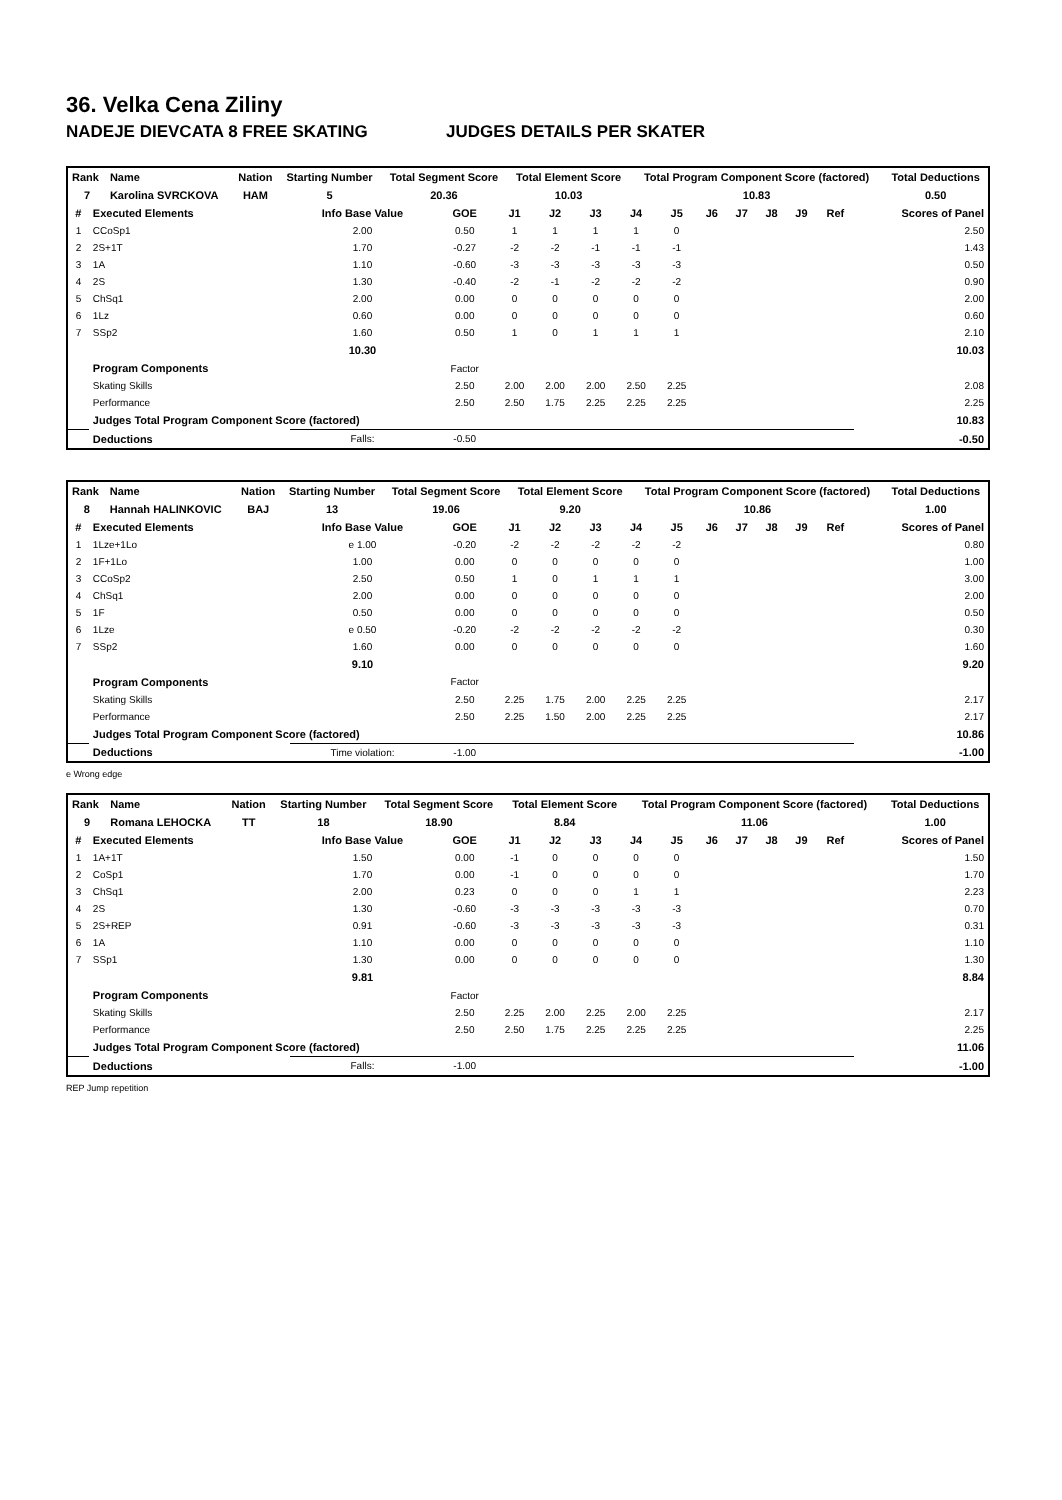36. Velka Cena Ziliny
NADEJE DIEVCATA 8 FREE SKATING JUDGES DETAILS PER SKATER
| Rank | Name | Nation | Starting Number | Total Segment Score | Total Element Score | Total Program Component Score (factored) | Total Deductions |
| --- | --- | --- | --- | --- | --- | --- | --- |
| 7 | Karolina SVRCKOVA | HAM | 5 | 20.36 | 10.03 | 10.83 | 0.50 |
| # | Executed Elements | Info Base Value | GOE | J1 | J2 | J3 | J4 | J5 | J6 | J7 | J8 | J9 | Ref | Scores of Panel |
| --- | --- | --- | --- | --- | --- | --- | --- | --- | --- | --- | --- | --- | --- | --- |
| 1 | CCoSp1 | 2.00 | 0.50 | 1 | 1 | 1 | 1 | 0 | | | | | | 2.50 |
| 2 | 2S+1T | 1.70 | -0.27 | -2 | -2 | -1 | -1 | -1 | | | | | | 1.43 |
| 3 | 1A | 1.10 | -0.60 | -3 | -3 | -3 | -3 | -3 | | | | | | 0.50 |
| 4 | 2S | 1.30 | -0.40 | -2 | -1 | -2 | -2 | -2 | | | | | | 0.90 |
| 5 | ChSq1 | 2.00 | 0.00 | 0 | 0 | 0 | 0 | 0 | | | | | | 2.00 |
| 6 | 1Lz | 0.60 | 0.00 | 0 | 0 | 0 | 0 | 0 | | | | | | 0.60 |
| 7 | SSp2 | 1.60 | 0.50 | 1 | 0 | 1 | 1 | 1 | | | | | | 2.10 |
| | | 10.30 | | | | | | | | | | | | 10.03 |
| | Program Components | | Factor | | | | | | | | | | | |
| | Skating Skills | | 2.50 | 2.00 | 2.00 | 2.00 | 2.50 | 2.25 | | | | | | 2.08 |
| | Performance | | 2.50 | 2.50 | 1.75 | 2.25 | 2.25 | 2.25 | | | | | | 2.25 |
| | Judges Total Program Component Score (factored) | | | | | | | | | | | | | 10.83 |
| | Deductions | Falls: | -0.50 | | | | | | | | | | | -0.50 |
| Rank | Name | Nation | Starting Number | Total Segment Score | Total Element Score | Total Program Component Score (factored) | Total Deductions |
| --- | --- | --- | --- | --- | --- | --- | --- |
| 8 | Hannah HALINKOVIC | BAJ | 13 | 19.06 | 9.20 | 10.86 | 1.00 |
| # | Executed Elements | Info Base Value | GOE | J1 | J2 | J3 | J4 | J5 | J6 | J7 | J8 | J9 | Ref | Scores of Panel |
| --- | --- | --- | --- | --- | --- | --- | --- | --- | --- | --- | --- | --- | --- | --- |
| 1 | 1Lze+1Lo | e 1.00 | -0.20 | -2 | -2 | -2 | -2 | -2 | | | | | | 0.80 |
| 2 | 1F+1Lo | 1.00 | 0.00 | 0 | 0 | 0 | 0 | 0 | | | | | | 1.00 |
| 3 | CCoSp2 | 2.50 | 0.50 | 1 | 0 | 1 | 1 | 1 | | | | | | 3.00 |
| 4 | ChSq1 | 2.00 | 0.00 | 0 | 0 | 0 | 0 | 0 | | | | | | 2.00 |
| 5 | 1F | 0.50 | 0.00 | 0 | 0 | 0 | 0 | 0 | | | | | | 0.50 |
| 6 | 1Lze | e 0.50 | -0.20 | -2 | -2 | -2 | -2 | -2 | | | | | | 0.30 |
| 7 | SSp2 | 1.60 | 0.00 | 0 | 0 | 0 | 0 | 0 | | | | | | 1.60 |
| | | 9.10 | | | | | | | | | | | | 9.20 |
| | Program Components | | Factor | | | | | | | | | | | |
| | Skating Skills | | 2.50 | 2.25 | 1.75 | 2.00 | 2.25 | 2.25 | | | | | | 2.17 |
| | Performance | | 2.50 | 2.25 | 1.50 | 2.00 | 2.25 | 2.25 | | | | | | 2.17 |
| | Judges Total Program Component Score (factored) | | | | | | | | | | | | | 10.86 |
| | Deductions | Time violation: | -1.00 | | | | | | | | | | | -1.00 |
e Wrong edge
| Rank | Name | Nation | Starting Number | Total Segment Score | Total Element Score | Total Program Component Score (factored) | Total Deductions |
| --- | --- | --- | --- | --- | --- | --- | --- |
| 9 | Romana LEHOCKA | TT | 18 | 18.90 | 8.84 | 11.06 | 1.00 |
| # | Executed Elements | Info Base Value | GOE | J1 | J2 | J3 | J4 | J5 | J6 | J7 | J8 | J9 | Ref | Scores of Panel |
| --- | --- | --- | --- | --- | --- | --- | --- | --- | --- | --- | --- | --- | --- | --- |
| 1 | 1A+1T | 1.50 | 0.00 | -1 | 0 | 0 | 0 | 0 | | | | | | 1.50 |
| 2 | CoSp1 | 1.70 | 0.00 | -1 | 0 | 0 | 0 | 0 | | | | | | 1.70 |
| 3 | ChSq1 | 2.00 | 0.23 | 0 | 0 | 0 | 1 | 1 | | | | | | 2.23 |
| 4 | 2S | 1.30 | -0.60 | -3 | -3 | -3 | -3 | -3 | | | | | | 0.70 |
| 5 | 2S+REP | 0.91 | -0.60 | -3 | -3 | -3 | -3 | -3 | | | | | | 0.31 |
| 6 | 1A | 1.10 | 0.00 | 0 | 0 | 0 | 0 | 0 | | | | | | 1.10 |
| 7 | SSp1 | 1.30 | 0.00 | 0 | 0 | 0 | 0 | 0 | | | | | | 1.30 |
| | | 9.81 | | | | | | | | | | | | 8.84 |
| | Program Components | | Factor | | | | | | | | | | | |
| | Skating Skills | | 2.50 | 2.25 | 2.00 | 2.25 | 2.00 | 2.25 | | | | | | 2.17 |
| | Performance | | 2.50 | 2.50 | 1.75 | 2.25 | 2.25 | 2.25 | | | | | | 2.25 |
| | Judges Total Program Component Score (factored) | | | | | | | | | | | | | 11.06 |
| | Deductions | Falls: | -1.00 | | | | | | | | | | | -1.00 |
REP Jump repetition